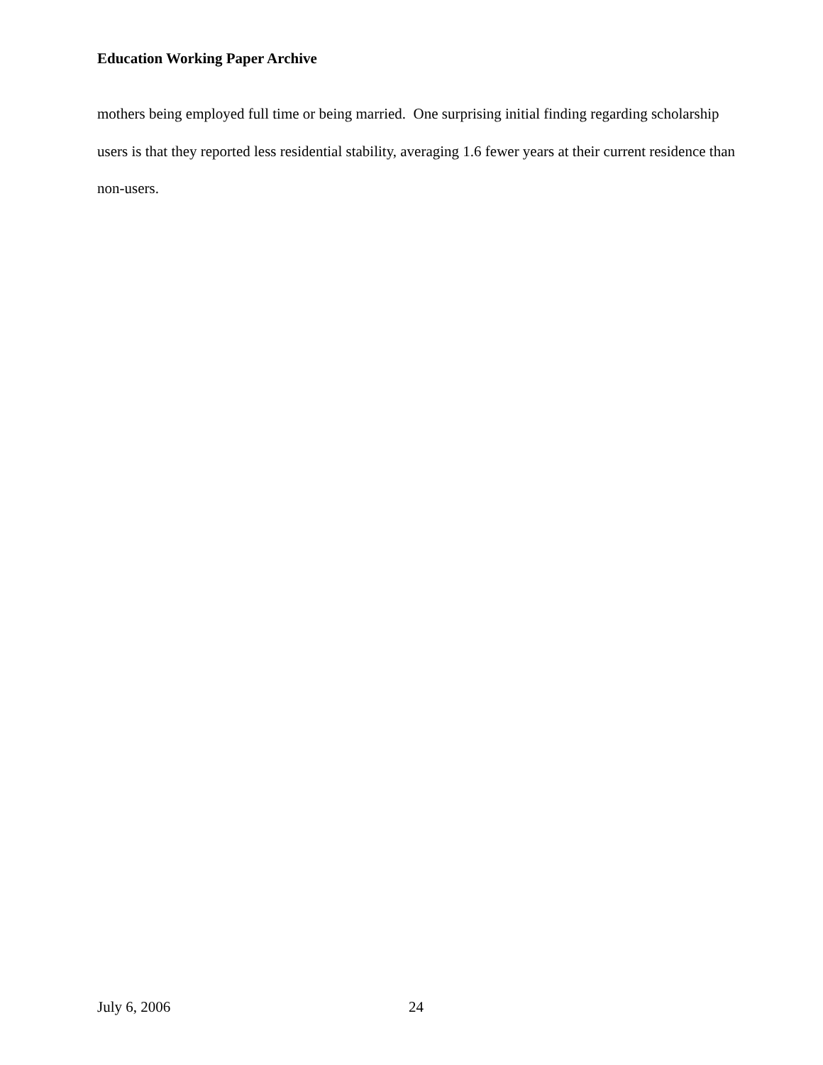Education Working Paper Archive
mothers being employed full time or being married. One surprising initial finding regarding scholarship users is that they reported less residential stability, averaging 1.6 fewer years at their current residence than non-users.
July 6, 2006 24